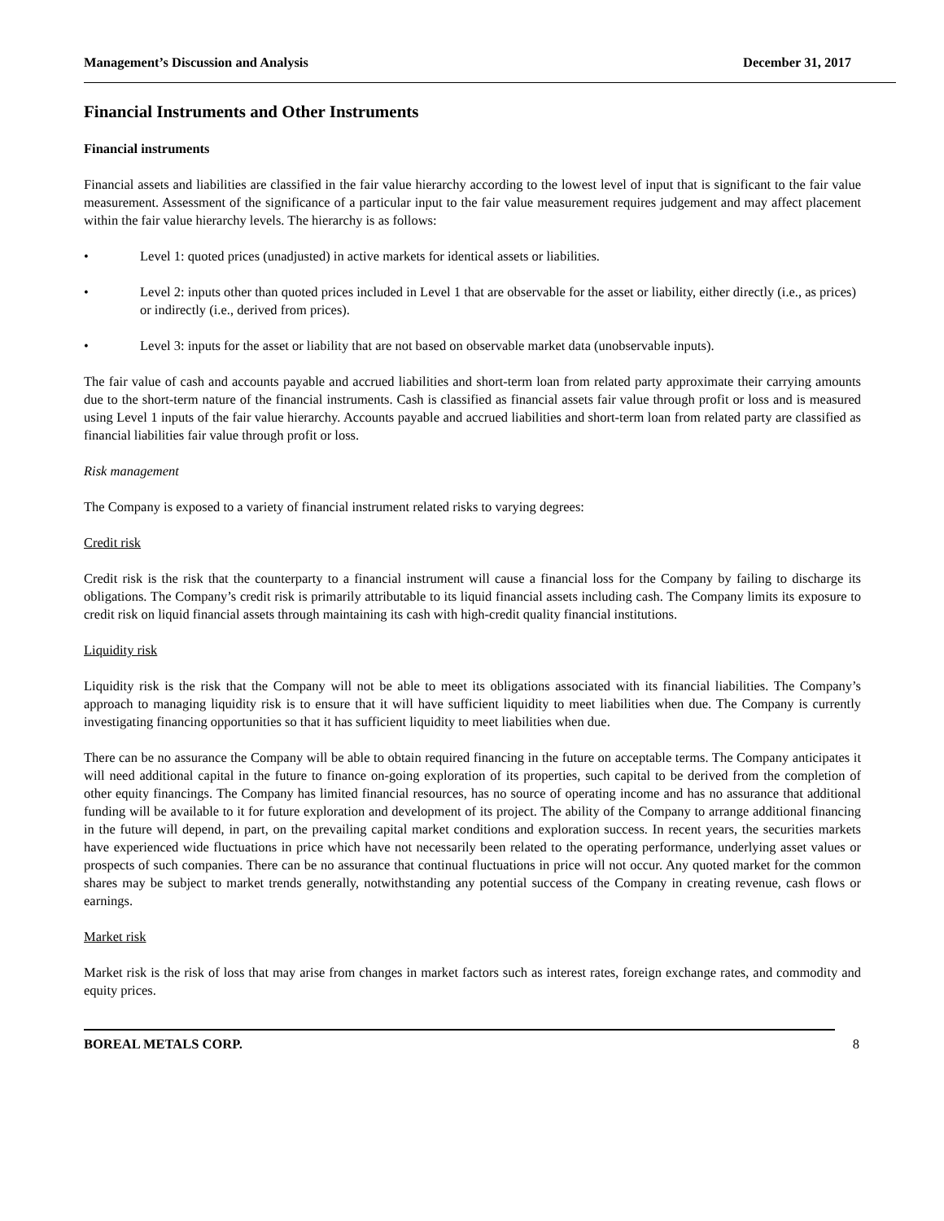Management’s Discussion and Analysis December 31, 2017
Financial Instruments and Other Instruments
Financial instruments
Financial assets and liabilities are classified in the fair value hierarchy according to the lowest level of input that is significant to the fair value measurement. Assessment of the significance of a particular input to the fair value measurement requires judgement and may affect placement within the fair value hierarchy levels. The hierarchy is as follows:
• Level 1: quoted prices (unadjusted) in active markets for identical assets or liabilities.
• Level 2: inputs other than quoted prices included in Level 1 that are observable for the asset or liability, either directly (i.e., as prices) or indirectly (i.e., derived from prices).
• Level 3: inputs for the asset or liability that are not based on observable market data (unobservable inputs).
The fair value of cash and accounts payable and accrued liabilities and short-term loan from related party approximate their carrying amounts due to the short-term nature of the financial instruments. Cash is classified as financial assets fair value through profit or loss and is measured using Level 1 inputs of the fair value hierarchy. Accounts payable and accrued liabilities and short-term loan from related party are classified as financial liabilities fair value through profit or loss.
Risk management
The Company is exposed to a variety of financial instrument related risks to varying degrees:
Credit risk
Credit risk is the risk that the counterparty to a financial instrument will cause a financial loss for the Company by failing to discharge its obligations. The Company’s credit risk is primarily attributable to its liquid financial assets including cash. The Company limits its exposure to credit risk on liquid financial assets through maintaining its cash with high-credit quality financial institutions.
Liquidity risk
Liquidity risk is the risk that the Company will not be able to meet its obligations associated with its financial liabilities. The Company’s approach to managing liquidity risk is to ensure that it will have sufficient liquidity to meet liabilities when due. The Company is currently investigating financing opportunities so that it has sufficient liquidity to meet liabilities when due.
There can be no assurance the Company will be able to obtain required financing in the future on acceptable terms. The Company anticipates it will need additional capital in the future to finance on-going exploration of its properties, such capital to be derived from the completion of other equity financings. The Company has limited financial resources, has no source of operating income and has no assurance that additional funding will be available to it for future exploration and development of its project. The ability of the Company to arrange additional financing in the future will depend, in part, on the prevailing capital market conditions and exploration success. In recent years, the securities markets have experienced wide fluctuations in price which have not necessarily been related to the operating performance, underlying asset values or prospects of such companies. There can be no assurance that continual fluctuations in price will not occur. Any quoted market for the common shares may be subject to market trends generally, notwithstanding any potential success of the Company in creating revenue, cash flows or earnings.
Market risk
Market risk is the risk of loss that may arise from changes in market factors such as interest rates, foreign exchange rates, and commodity and equity prices.
BOREAL METALS CORP. 8